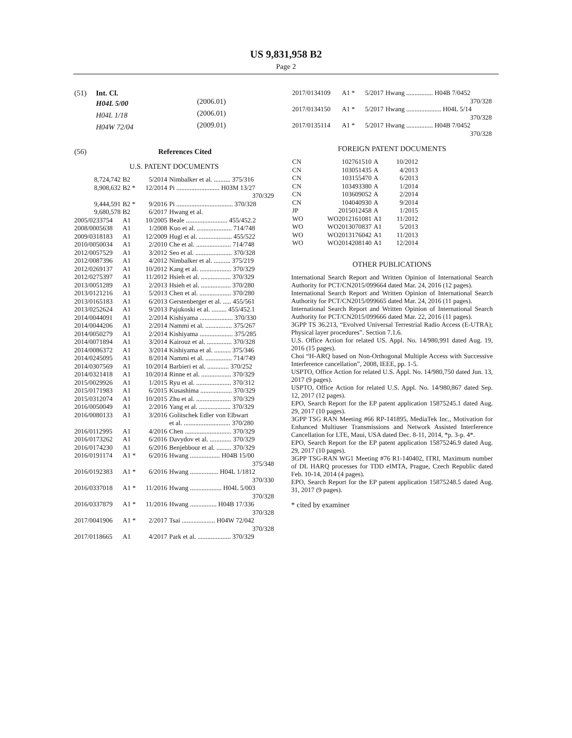US 9,831,958 B2
Page 2
| (51) | Int. Cl. | |
| | H04L 5/00 | (2006.01) |
| | H04L 1/18 | (2006.01) |
| | H04W 72/04 | (2009.01) |
| (56) | References Cited |
U.S. PATENT DOCUMENTS
| 8,724,742 | B2 | 5/2014 | Nimbalker et al. .......... 375/316 |
| 8,908,632 | B2 * | 12/2014 | Pi .......................... H03M 13/27 370/329 |
| 9,444,591 | B2 * | 9/2016 | Pi .................................. 370/328 |
| 9,680,578 | B2 | 6/2017 | Hwang et al. |
| 2005/0233754 | A1 | 10/2005 | Beale ......................... 455/452.2 |
| 2008/0005638 | A1 | 1/2008 | Kuo et al. ..................... 714/748 |
| 2009/0318183 | A1 | 12/2009 | Hugl et al. .................... 455/522 |
| 2010/0050034 | A1 | 2/2010 | Che et al. ..................... 714/748 |
| 2012/0057529 | A1 | 3/2012 | Seo et al. ...................... 370/328 |
| 2012/0087396 | A1 | 4/2012 | Nimbalker et al. .......... 375/219 |
| 2012/0269137 | A1 | 10/2012 | Kang et al. ................... 370/329 |
| 2012/0275397 | A1 | 11/2012 | Hsieh et al. .................. 370/329 |
| 2013/0051289 | A1 | 2/2013 | Hsieh et al. .................. 370/280 |
| 2013/0121216 | A1 | 5/2013 | Chen et al. ................... 370/280 |
| 2013/0165183 | A1 | 6/2013 | Gerstenberger et al. ..... 455/561 |
| 2013/0252624 | A1 | 9/2013 | Pajukoski et al. ......... 455/452.1 |
| 2014/0044091 | A1 | 2/2014 | Kishiyama .................... 370/330 |
| 2014/0044206 | A1 | 2/2014 | Nammi et al. ................ 375/267 |
| 2014/0050279 | A1 | 2/2014 | Kishiyama .................... 375/285 |
| 2014/0071894 | A1 | 3/2014 | Kairouz et al. ............... 370/328 |
| 2014/0086372 | A1 | 3/2014 | Kishiyama et al. .......... 375/346 |
| 2014/0245095 | A1 | 8/2014 | Nammi et al. ................ 714/749 |
| 2014/0307569 | A1 | 10/2014 | Barbieri et al. ............. 370/252 |
| 2014/0321418 | A1 | 10/2014 | Rinne et al. .................. 370/329 |
| 2015/0029926 | A1 | 1/2015 | Ryu et al. ..................... 370/312 |
| 2015/0171983 | A1 | 6/2015 | Kusashima ................... 370/329 |
| 2015/0312074 | A1 | 10/2015 | Zhu et al. ..................... 370/329 |
| 2016/0050049 | A1 | 2/2016 | Yang et al. ................... 370/329 |
| 2016/0080133 | A1 | 3/2016 | Golitschek Edler von Elbwart et al. ............................ 370/280 |
| 2016/0112995 | A1 | 4/2016 | Chen ............................ 370/329 |
| 2016/0173262 | A1 | 6/2016 | Davydov et al. ............. 370/329 |
| 2016/0174230 | A1 | 6/2016 | Benjebbour et al. ......... 370/329 |
| 2016/0191174 | A1 * | 6/2016 | Hwang .................. H04B 15/00 375/348 |
| 2016/0192383 | A1 * | 6/2016 | Hwang ................. H04L 1/1812 370/330 |
| 2016/0337018 | A1 * | 11/2016 | Hwang ................... H04L 5/003 370/328 |
| 2016/0337879 | A1 * | 11/2016 | Hwang ................ H04B 17/336 370/328 |
| 2017/0041906 | A1 * | 2/2017 | Tsai .................... H04W 72/042 370/328 |
| 2017/0118665 | A1 | 4/2017 | Park et al. .................... 370/329 |
| 2017/0134109 | A1 * | 5/2017 | Hwang ................ H04B 7/0452 370/328 |
| 2017/0134150 | A1 * | 5/2017 | Hwang ..................... H04L 5/14 370/328 |
| 2017/0135114 | A1 * | 5/2017 | Hwang ................ H04B 7/0452 370/328 |
FOREIGN PATENT DOCUMENTS
| CN | 102761510 | A | 10/2012 |
| CN | 103051435 | A | 4/2013 |
| CN | 103155470 | A | 6/2013 |
| CN | 103493380 | A | 1/2014 |
| CN | 103609052 | A | 2/2014 |
| CN | 104040930 | A | 9/2014 |
| JP | 2015012458 | A | 1/2015 |
| WO | WO2012161081 | A1 | 11/2012 |
| WO | WO2013070837 | A1 | 5/2013 |
| WO | WO2013176042 | A1 | 11/2013 |
| WO | WO2014208140 | A1 | 12/2014 |
OTHER PUBLICATIONS
International Search Report and Written Opinion of International Search Authority for PCT/CN2015/099664 dated Mar. 24, 2016 (12 pages).
International Search Report and Written Opinion of International Search Authority for PCT/CN2015/099665 dated Mar. 24, 2016 (11 pages).
International Search Report and Written Opinion of International Search Authority for PCT/CN2015/099666 dated Mar. 22, 2016 (11 pages).
3GPP TS 36.213, “Evolved Universal Terrestrial Radio Access (E-UTRA); Physical layer procedures”. Section 7.1.6.
U.S. Office Action for related US. Appl. No. 14/980,991 dated Aug. 19, 2016 (15 pages).
Choi “H-ARQ based on Non-Orthogonal Multiple Access with Successive Interference cancellation”, 2008, IEEE, pp. 1-5.
USPTO, Office Action for related U.S. Appl. No. 14/980,750 dated Jun. 13, 2017 (9 pages).
USPTO, Office Action for related U.S. Appl. No. 14/980,867 dated Sep. 12, 2017 (12 pages).
EPO, Search Report for the EP patent application 15875245.1 dated Aug. 29, 2017 (10 pages).
3GPP TSG RAN Meeting #66 RP-141895, MediaTek Inc., Motivation for Enhanced Multiuser Transmissions and Network Assisted Interference Cancellation for LTE, Maui, USA dated Dec. 8-11, 2014, *p. 3-p. 4*.
EPO, Search Report for the EP patent application 15875246.9 dated Aug. 29, 2017 (10 pages).
3GPP TSG-RAN WG1 Meeting #76 R1-140402, ITRI, Maximum number of DL HARQ processes for TDD eIMTA, Prague, Czech Republic dated Feb. 10-14, 2014 (4 pages).
EPO, Search Report for the EP patent application 15875248.5 dated Aug. 31, 2017 (9 pages).
* cited by examiner